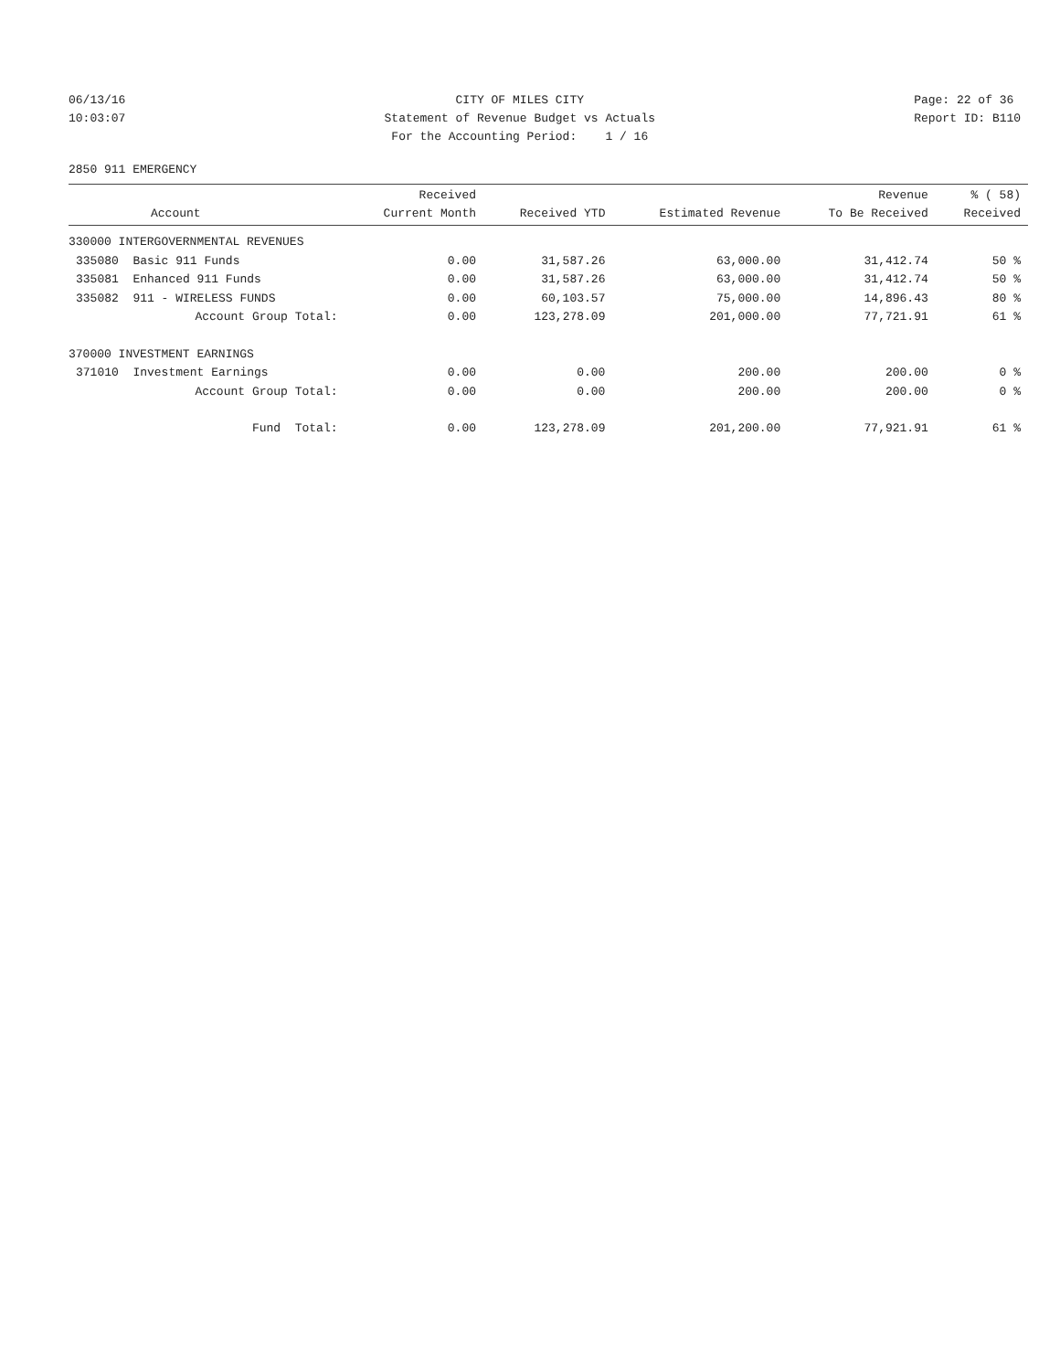06/13/16 10:03:07
CITY OF MILES CITY Statement of Revenue Budget vs Actuals For the Accounting Period: 1 / 16
Page: 22 of 36 Report ID: B110
2850 911 EMERGENCY
| Account | Received Current Month | Received YTD | Estimated Revenue | Revenue To Be Received | % ( 58) Received |
| --- | --- | --- | --- | --- | --- |
| 330000 INTERGOVERNMENTAL REVENUES | | | | | |
| 335080 Basic 911 Funds | 0.00 | 31,587.26 | 63,000.00 | 31,412.74 | 50 % |
| 335081 Enhanced 911 Funds | 0.00 | 31,587.26 | 63,000.00 | 31,412.74 | 50 % |
| 335082 911 - WIRELESS FUNDS | 0.00 | 60,103.57 | 75,000.00 | 14,896.43 | 80 % |
| Account Group Total: | 0.00 | 123,278.09 | 201,000.00 | 77,721.91 | 61 % |
| 370000 INVESTMENT EARNINGS | | | | | |
| 371010 Investment Earnings | 0.00 | 0.00 | 200.00 | 200.00 | 0 % |
| Account Group Total: | 0.00 | 0.00 | 200.00 | 200.00 | 0 % |
| Fund Total: | 0.00 | 123,278.09 | 201,200.00 | 77,921.91 | 61 % |